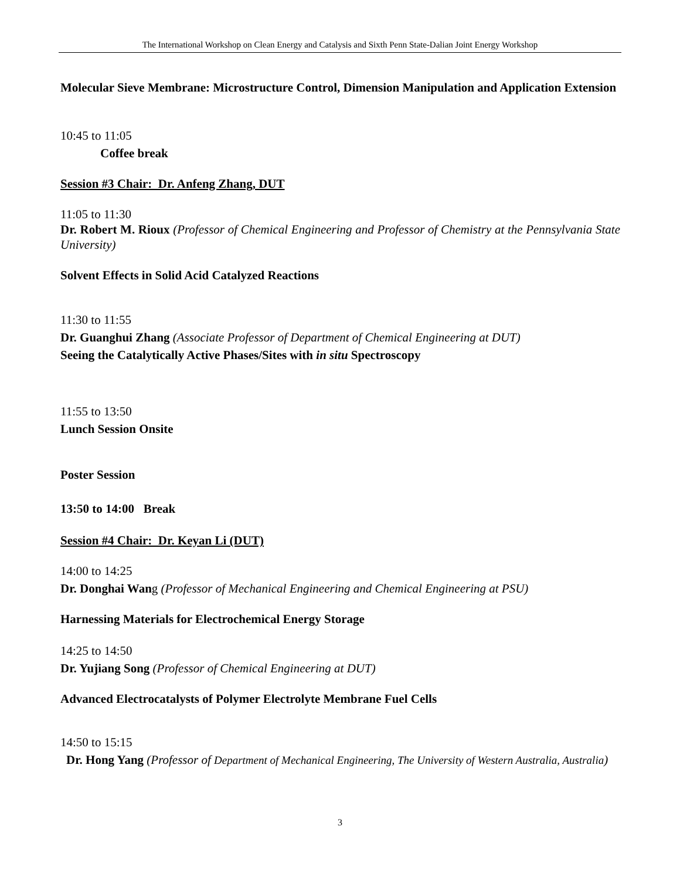The International Workshop on Clean Energy and Catalysis and Sixth Penn State-Dalian Joint Energy Workshop
Molecular Sieve Membrane: Microstructure Control, Dimension Manipulation and Application Extension
10:45 to 11:05
Coffee break
Session #3 Chair: Dr. Anfeng Zhang, DUT
11:05 to 11:30
Dr. Robert M. Rioux (Professor of Chemical Engineering and Professor of Chemistry at the Pennsylvania State University)
Solvent Effects in Solid Acid Catalyzed Reactions
11:30 to 11:55
Dr. Guanghui Zhang (Associate Professor of Department of Chemical Engineering at DUT)
Seeing the Catalytically Active Phases/Sites with in situ Spectroscopy
11:55 to 13:50
Lunch Session Onsite
Poster Session
13:50 to 14:00 Break
Session #4 Chair: Dr. Keyan Li (DUT)
14:00 to 14:25
Dr. Donghai Wang (Professor of Mechanical Engineering and Chemical Engineering at PSU)
Harnessing Materials for Electrochemical Energy Storage
14:25 to 14:50
Dr. Yujiang Song (Professor of Chemical Engineering at DUT)
Advanced Electrocatalysts of Polymer Electrolyte Membrane Fuel Cells
14:50 to 15:15
Dr. Hong Yang (Professor of Department of Mechanical Engineering, The University of Western Australia, Australia)
3